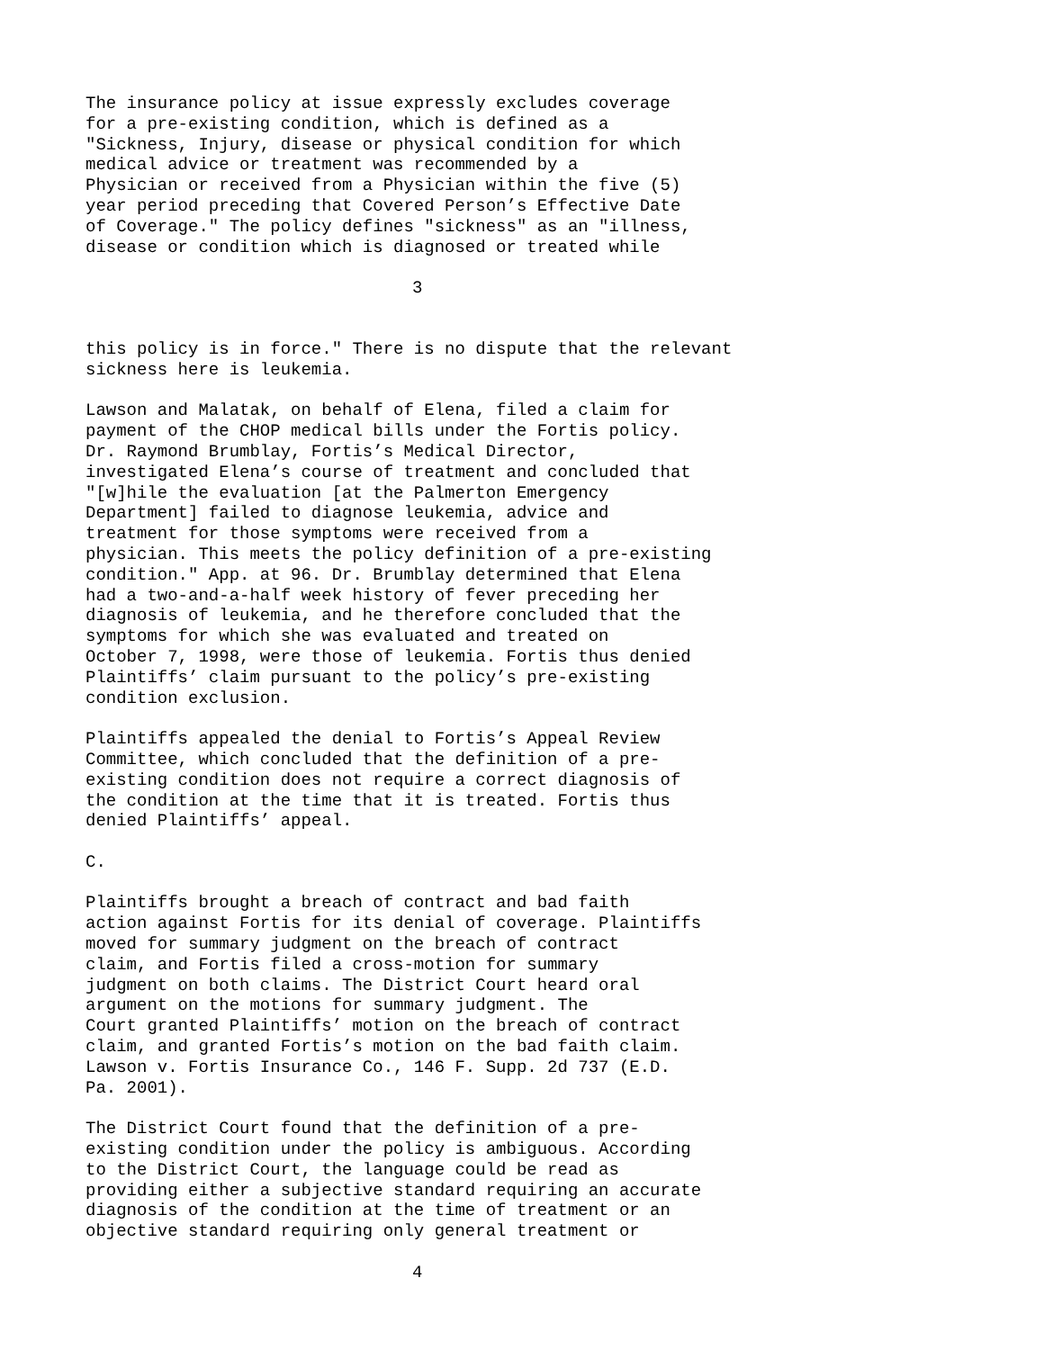The insurance policy at issue expressly excludes coverage for a pre-existing condition, which is defined as a "Sickness, Injury, disease or physical condition for which medical advice or treatment was recommended by a Physician or received from a Physician within the five (5) year period preceding that Covered Person’s Effective Date of Coverage." The policy defines "sickness" as an "illness, disease or condition which is diagnosed or treated while
3
this policy is in force." There is no dispute that the relevant sickness here is leukemia.
Lawson and Malatak, on behalf of Elena, filed a claim for payment of the CHOP medical bills under the Fortis policy. Dr. Raymond Brumblay, Fortis’s Medical Director, investigated Elena’s course of treatment and concluded that "[w]hile the evaluation [at the Palmerton Emergency Department] failed to diagnose leukemia, advice and treatment for those symptoms were received from a physician. This meets the policy definition of a pre-existing condition." App. at 96. Dr. Brumblay determined that Elena had a two-and-a-half week history of fever preceding her diagnosis of leukemia, and he therefore concluded that the symptoms for which she was evaluated and treated on October 7, 1998, were those of leukemia. Fortis thus denied Plaintiffs’ claim pursuant to the policy’s pre-existing condition exclusion.
Plaintiffs appealed the denial to Fortis’s Appeal Review Committee, which concluded that the definition of a pre- existing condition does not require a correct diagnosis of the condition at the time that it is treated. Fortis thus denied Plaintiffs’ appeal.
C.
Plaintiffs brought a breach of contract and bad faith action against Fortis for its denial of coverage. Plaintiffs moved for summary judgment on the breach of contract claim, and Fortis filed a cross-motion for summary judgment on both claims. The District Court heard oral argument on the motions for summary judgment. The Court granted Plaintiffs’ motion on the breach of contract claim, and granted Fortis’s motion on the bad faith claim. Lawson v. Fortis Insurance Co., 146 F. Supp. 2d 737 (E.D. Pa. 2001).
The District Court found that the definition of a pre- existing condition under the policy is ambiguous. According to the District Court, the language could be read as providing either a subjective standard requiring an accurate diagnosis of the condition at the time of treatment or an objective standard requiring only general treatment or
4